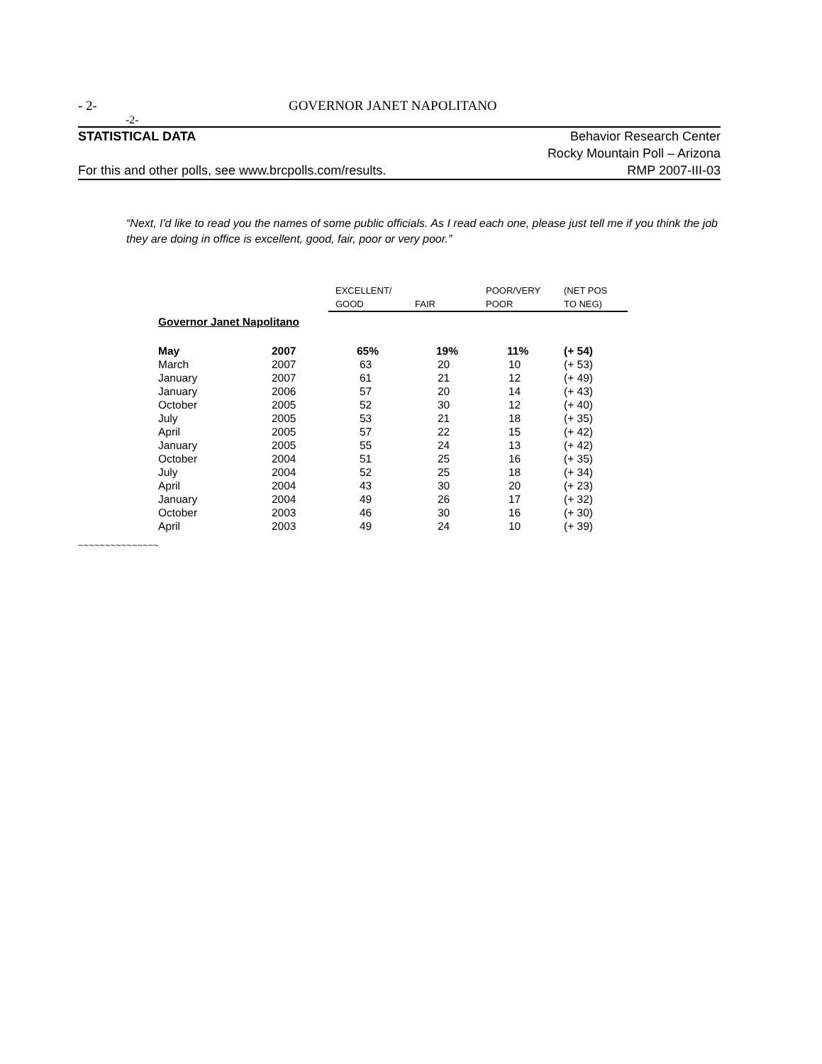- 2- GOVERNOR JANET NAPOLITANO
-2-
STATISTICAL DATA Behavior Research Center
Rocky Mountain Poll – Arizona
For this and other polls, see www.brcpolls.com/results. RMP 2007-III-03
“Next, I'd like to read you the names of some public officials. As I read each one, please just tell me if you think the job they are doing in office is excellent, good, fair, poor or very poor.”
| | | EXCELLENT/ GOOD | FAIR | POOR/VERY POOR | (NET POS TO NEG) |
| --- | --- | --- | --- | --- | --- |
| Governor Janet Napolitano | | | | | |
| May | 2007 | 65% | 19% | 11% | (+ 54) |
| March | 2007 | 63 | 20 | 10 | (+ 53) |
| January | 2007 | 61 | 21 | 12 | (+ 49) |
| January | 2006 | 57 | 20 | 14 | (+ 43) |
| October | 2005 | 52 | 30 | 12 | (+ 40) |
| July | 2005 | 53 | 21 | 18 | (+ 35) |
| April | 2005 | 57 | 22 | 15 | (+ 42) |
| January | 2005 | 55 | 24 | 13 | (+ 42) |
| October | 2004 | 51 | 25 | 16 | (+ 35) |
| July | 2004 | 52 | 25 | 18 | (+ 34) |
| April | 2004 | 43 | 30 | 20 | (+ 23) |
| January | 2004 | 49 | 26 | 17 | (+ 32) |
| October | 2003 | 46 | 30 | 16 | (+ 30) |
| April | 2003 | 49 | 24 | 10 | (+ 39) |
~~~~~~~~~~~~~~~